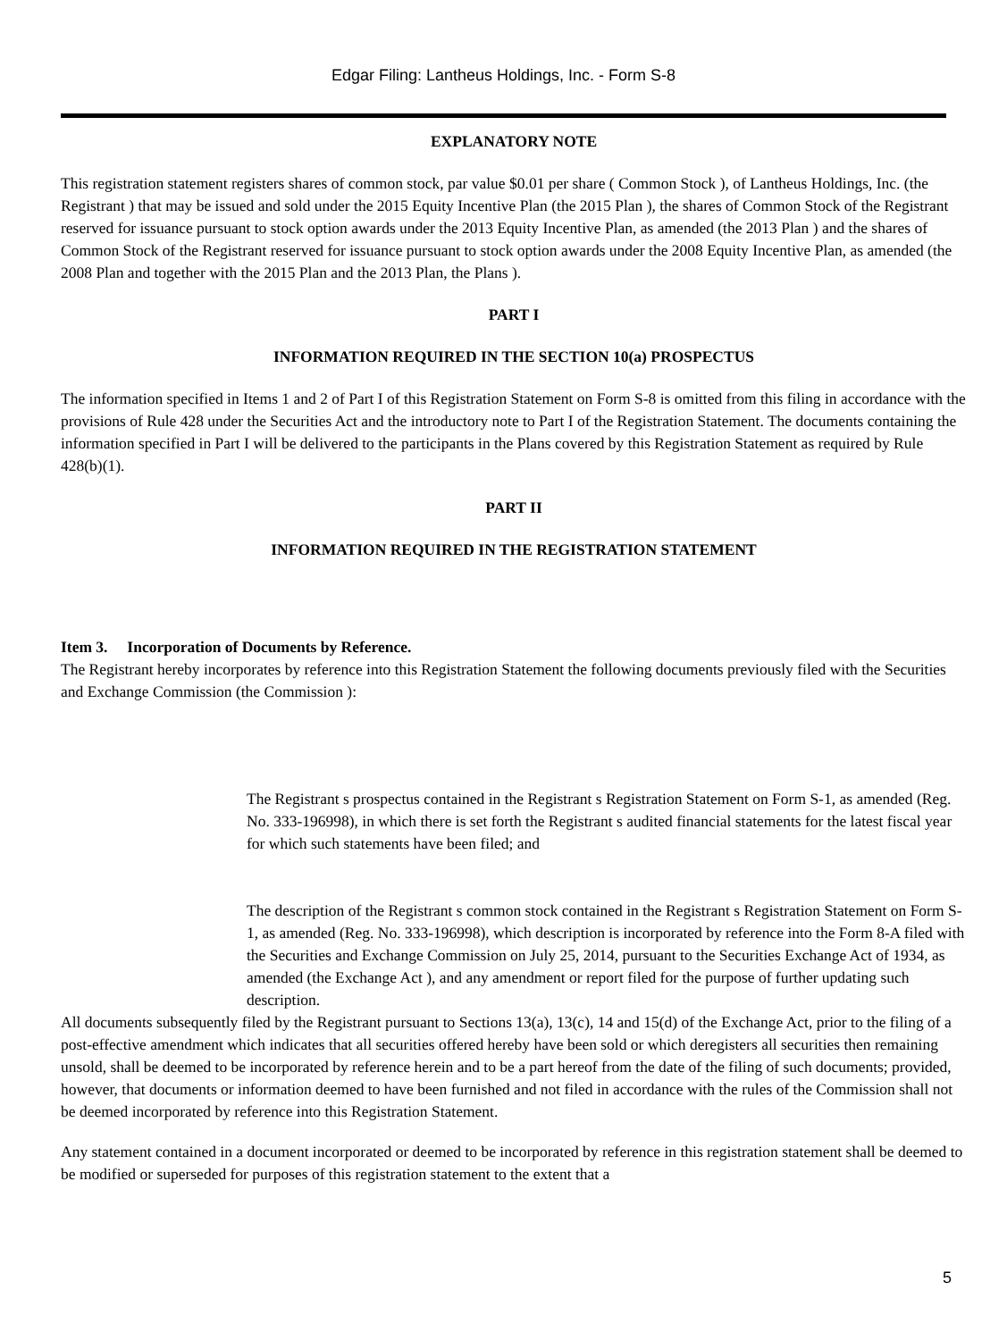Edgar Filing: Lantheus Holdings, Inc. - Form S-8
EXPLANATORY NOTE
This registration statement registers shares of common stock, par value $0.01 per share ( Common Stock ), of Lantheus Holdings, Inc. (the Registrant ) that may be issued and sold under the 2015 Equity Incentive Plan (the 2015 Plan ), the shares of Common Stock of the Registrant reserved for issuance pursuant to stock option awards under the 2013 Equity Incentive Plan, as amended (the 2013 Plan ) and the shares of Common Stock of the Registrant reserved for issuance pursuant to stock option awards under the 2008 Equity Incentive Plan, as amended (the 2008 Plan and together with the 2015 Plan and the 2013 Plan, the Plans ).
PART I
INFORMATION REQUIRED IN THE SECTION 10(a) PROSPECTUS
The information specified in Items 1 and 2 of Part I of this Registration Statement on Form S-8 is omitted from this filing in accordance with the provisions of Rule 428 under the Securities Act and the introductory note to Part I of the Registration Statement. The documents containing the information specified in Part I will be delivered to the participants in the Plans covered by this Registration Statement as required by Rule 428(b)(1).
PART II
INFORMATION REQUIRED IN THE REGISTRATION STATEMENT
Item 3. Incorporation of Documents by Reference.
The Registrant hereby incorporates by reference into this Registration Statement the following documents previously filed with the Securities and Exchange Commission (the Commission ):
The Registrant s prospectus contained in the Registrant s Registration Statement on Form S-1, as amended (Reg. No. 333-196998), in which there is set forth the Registrant s audited financial statements for the latest fiscal year for which such statements have been filed; and
The description of the Registrant s common stock contained in the Registrant s Registration Statement on Form S-1, as amended (Reg. No. 333-196998), which description is incorporated by reference into the Form 8-A filed with the Securities and Exchange Commission on July 25, 2014, pursuant to the Securities Exchange Act of 1934, as amended (the Exchange Act ), and any amendment or report filed for the purpose of further updating such description.
All documents subsequently filed by the Registrant pursuant to Sections 13(a), 13(c), 14 and 15(d) of the Exchange Act, prior to the filing of a post-effective amendment which indicates that all securities offered hereby have been sold or which deregisters all securities then remaining unsold, shall be deemed to be incorporated by reference herein and to be a part hereof from the date of the filing of such documents; provided, however, that documents or information deemed to have been furnished and not filed in accordance with the rules of the Commission shall not be deemed incorporated by reference into this Registration Statement.
Any statement contained in a document incorporated or deemed to be incorporated by reference in this registration statement shall be deemed to be modified or superseded for purposes of this registration statement to the extent that a
5